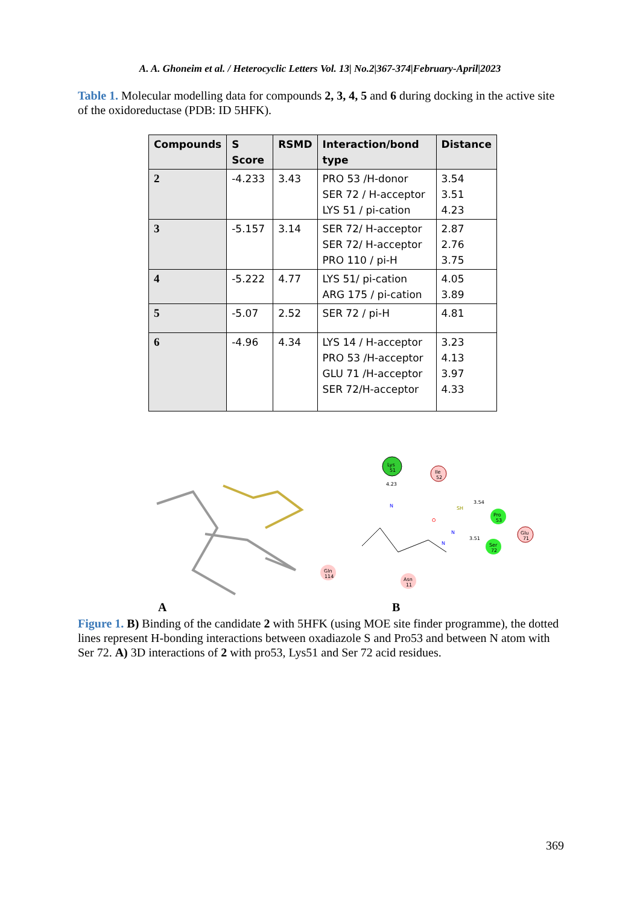A. A. Ghoneim et al. / Heterocyclic Letters Vol. 13| No.2|367-374|February-April|2023
Table 1. Molecular modelling data for compounds 2, 3, 4, 5 and 6 during docking in the active site of the oxidoreductase (PDB: ID 5HFK).
| Compounds | S Score | RSMD | Interaction/bond type | Distance |
| --- | --- | --- | --- | --- |
| 2 | -4.233 | 3.43 | PRO 53 /H-donor SER 72 / H-acceptor LYS 51 / pi-cation | 3.54 3.51 4.23 |
| 3 | -5.157 | 3.14 | SER 72/ H-acceptor SER 72/ H-acceptor PRO 110 / pi-H | 2.87 2.76 3.75 |
| 4 | -5.222 | 4.77 | LYS 51/ pi-cation ARG 175 / pi-cation | 4.05 3.89 |
| 5 | -5.07 | 2.52 | SER 72 / pi-H | 4.81 |
| 6 | -4.96 | 4.34 | LYS 14 / H-acceptor PRO 53 /H-acceptor GLU 71 /H-acceptor SER 72/H-acceptor | 3.23 4.13 3.97 4.33 |
Lys
51
Ile
52
Pro
53
Ser
72
Glu
71
Gln
114
Asn
11
4.23
3.54
3.51
SH
O
N
N
N
A B
Figure 1. B) Binding of the candidate 2 with 5HFK (using MOE site finder programme), the dotted lines represent H-bonding interactions between oxadiazole S and Pro53 and between N atom with Ser 72. A) 3D interactions of 2 with pro53, Lys51 and Ser 72 acid residues.
369